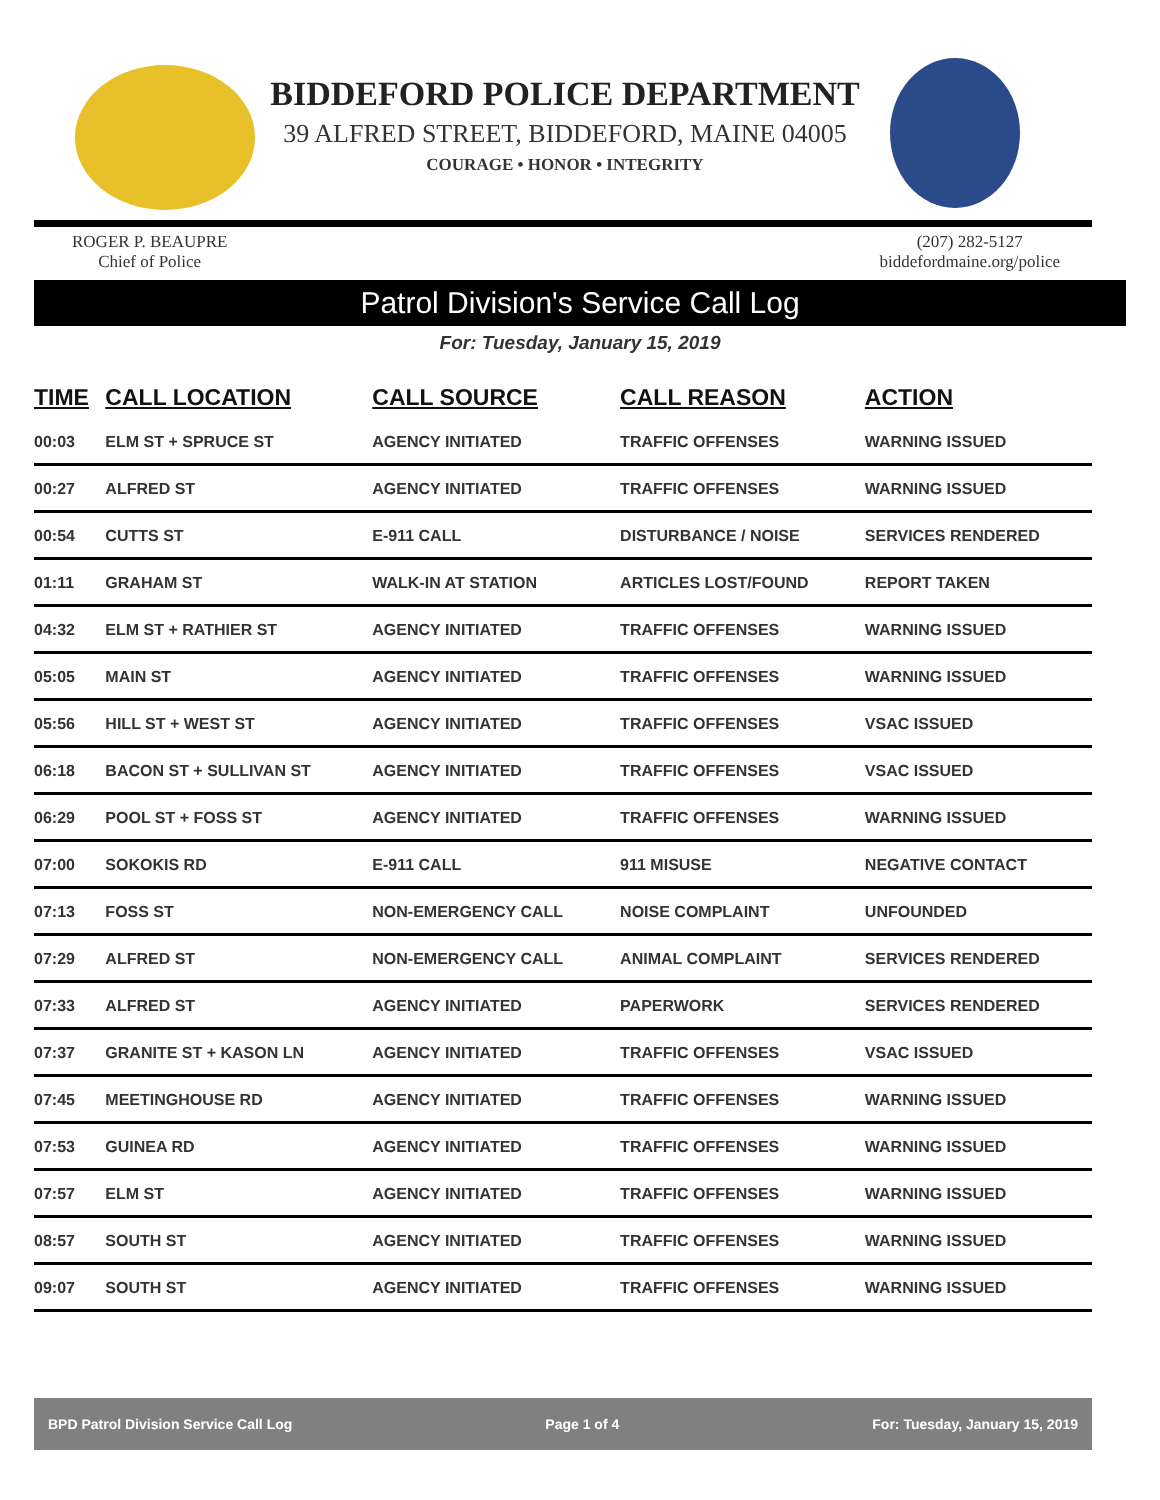BIDDEFORD POLICE DEPARTMENT
39 ALFRED STREET, BIDDEFORD, MAINE 04005
COURAGE • HONOR • INTEGRITY
ROGER P. BEAUPRE
Chief of Police
(207) 282-5127
biddefordmaine.org/police
Patrol Division's Service Call Log
For: Tuesday, January 15, 2019
| TIME | CALL LOCATION | CALL SOURCE | CALL REASON | ACTION |
| --- | --- | --- | --- | --- |
| 00:03 | ELM ST + SPRUCE ST | AGENCY INITIATED | TRAFFIC OFFENSES | WARNING ISSUED |
| 00:27 | ALFRED ST | AGENCY INITIATED | TRAFFIC OFFENSES | WARNING ISSUED |
| 00:54 | CUTTS ST | E-911 CALL | DISTURBANCE / NOISE | SERVICES RENDERED |
| 01:11 | GRAHAM ST | WALK-IN AT STATION | ARTICLES LOST/FOUND | REPORT TAKEN |
| 04:32 | ELM ST + RATHIER ST | AGENCY INITIATED | TRAFFIC OFFENSES | WARNING ISSUED |
| 05:05 | MAIN ST | AGENCY INITIATED | TRAFFIC OFFENSES | WARNING ISSUED |
| 05:56 | HILL ST + WEST ST | AGENCY INITIATED | TRAFFIC OFFENSES | VSAC ISSUED |
| 06:18 | BACON ST + SULLIVAN ST | AGENCY INITIATED | TRAFFIC OFFENSES | VSAC ISSUED |
| 06:29 | POOL ST + FOSS ST | AGENCY INITIATED | TRAFFIC OFFENSES | WARNING ISSUED |
| 07:00 | SOKOKIS RD | E-911 CALL | 911 MISUSE | NEGATIVE CONTACT |
| 07:13 | FOSS ST | NON-EMERGENCY CALL | NOISE COMPLAINT | UNFOUNDED |
| 07:29 | ALFRED ST | NON-EMERGENCY CALL | ANIMAL COMPLAINT | SERVICES RENDERED |
| 07:33 | ALFRED ST | AGENCY INITIATED | PAPERWORK | SERVICES RENDERED |
| 07:37 | GRANITE ST + KASON LN | AGENCY INITIATED | TRAFFIC OFFENSES | VSAC ISSUED |
| 07:45 | MEETINGHOUSE RD | AGENCY INITIATED | TRAFFIC OFFENSES | WARNING ISSUED |
| 07:53 | GUINEA RD | AGENCY INITIATED | TRAFFIC OFFENSES | WARNING ISSUED |
| 07:57 | ELM ST | AGENCY INITIATED | TRAFFIC OFFENSES | WARNING ISSUED |
| 08:57 | SOUTH ST | AGENCY INITIATED | TRAFFIC OFFENSES | WARNING ISSUED |
| 09:07 | SOUTH ST | AGENCY INITIATED | TRAFFIC OFFENSES | WARNING ISSUED |
BPD Patrol Division Service Call Log Page 1 of 4 For: Tuesday, January 15, 2019